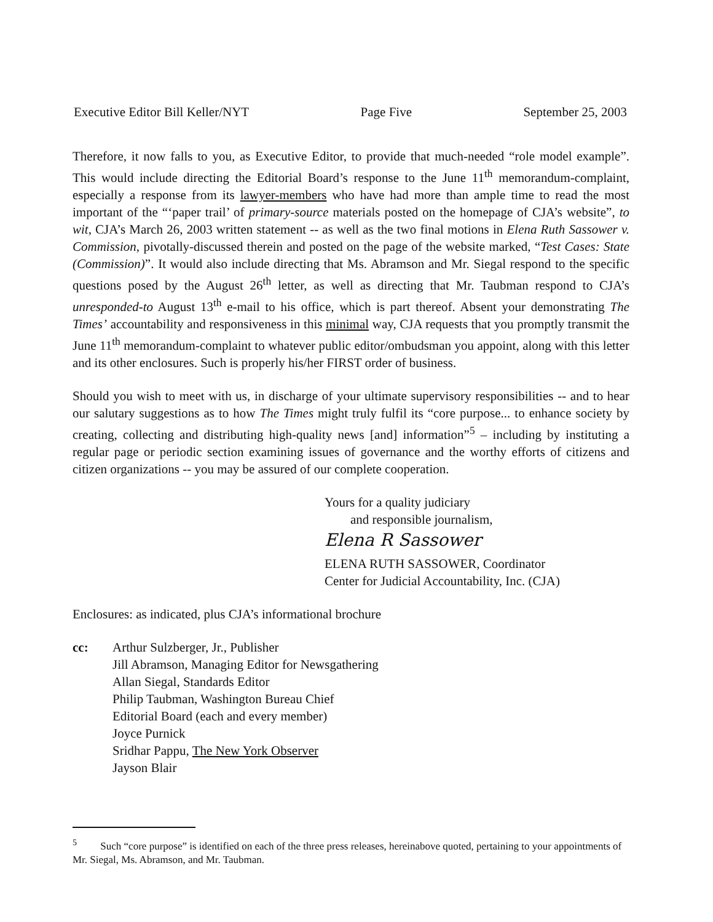Executive Editor Bill Keller/NYT Page Five September 25, 2003
Therefore, it now falls to you, as Executive Editor, to provide that much-needed “role model example”. This would include directing the Editorial Board’s response to the June 11<sup>th</sup> memorandum-complaint, especially a response from its lawyer-members who have had more than ample time to read the most important of the “‘paper trail’ of primary-source materials posted on the homepage of CJA’s website”, to wit, CJA’s March 26, 2003 written statement -- as well as the two final motions in Elena Ruth Sassower v. Commission, pivotally-discussed therein and posted on the page of the website marked, “Test Cases: State (Commission)”. It would also include directing that Ms. Abramson and Mr. Siegal respond to the specific questions posed by the August 26<sup>th</sup> letter, as well as directing that Mr. Taubman respond to CJA’s unresponded-to August 13<sup>th</sup> e-mail to his office, which is part thereof. Absent your demonstrating The Times’ accountability and responsiveness in this minimal way, CJA requests that you promptly transmit the June 11<sup>th</sup> memorandum-complaint to whatever public editor/ombudsman you appoint, along with this letter and its other enclosures. Such is properly his/her FIRST order of business.
Should you wish to meet with us, in discharge of your ultimate supervisory responsibilities -- and to hear our salutary suggestions as to how The Times might truly fulfil its “core purpose... to enhance society by creating, collecting and distributing high-quality news [and] information”<sup>5</sup> – including by instituting a regular page or periodic section examining issues of governance and the worthy efforts of citizens and citizen organizations -- you may be assured of our complete cooperation.
Yours for a quality judiciary
and responsible journalism,
Elena R Sassower
ELENA RUTH SASSOWER, Coordinator
Center for Judicial Accountability, Inc. (CJA)
Enclosures: as indicated, plus CJA’s informational brochure
cc: Arthur Sulzberger, Jr., Publisher
Jill Abramson, Managing Editor for Newsgathering
Allan Siegal, Standards Editor
Philip Taubman, Washington Bureau Chief
Editorial Board (each and every member)
Joyce Purnick
Sridhar Pappu, The New York Observer
Jayson Blair
<sup>5</sup> Such “core purpose” is identified on each of the three press releases, hereinabove quoted, pertaining to your appointments of Mr. Siegal, Ms. Abramson, and Mr. Taubman.